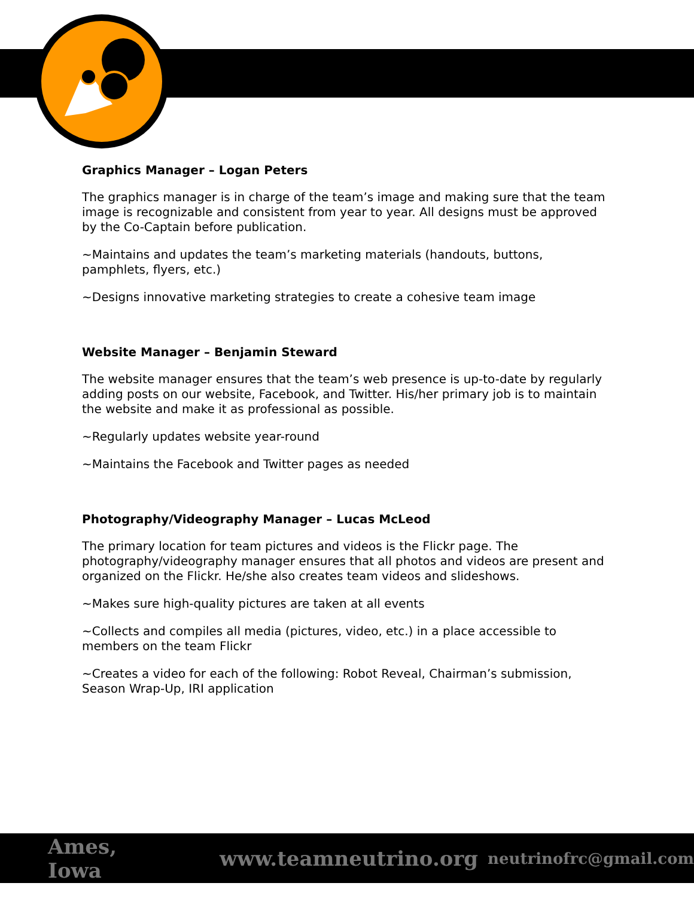Graphics Manager – Logan Peters
The graphics manager is in charge of the team’s image and making sure that the team image is recognizable and consistent from year to year. All designs must be approved by the Co-Captain before publication.
~Maintains and updates the team’s marketing materials (handouts, buttons, pamphlets, flyers, etc.)
~Designs innovative marketing strategies to create a cohesive team image
Website Manager – Benjamin Steward
The website manager ensures that the team’s web presence is up-to-date by regularly adding posts on our website, Facebook, and Twitter. His/her primary job is to maintain the website and make it as professional as possible.
~Regularly updates website year-round
~Maintains the Facebook and Twitter pages as needed
Photography/Videography Manager – Lucas McLeod
The primary location for team pictures and videos is the Flickr page. The photography/videography manager ensures that all photos and videos are present and organized on the Flickr. He/she also creates team videos and slideshows.
~Makes sure high-quality pictures are taken at all events
~Collects and compiles all media (pictures, video, etc.) in a place accessible to members on the team Flickr
~Creates a video for each of the following: Robot Reveal, Chairman’s submission, Season Wrap-Up, IRI application
Ames, Iowa www.teamneutrino.org neutrinofrc@gmail.com